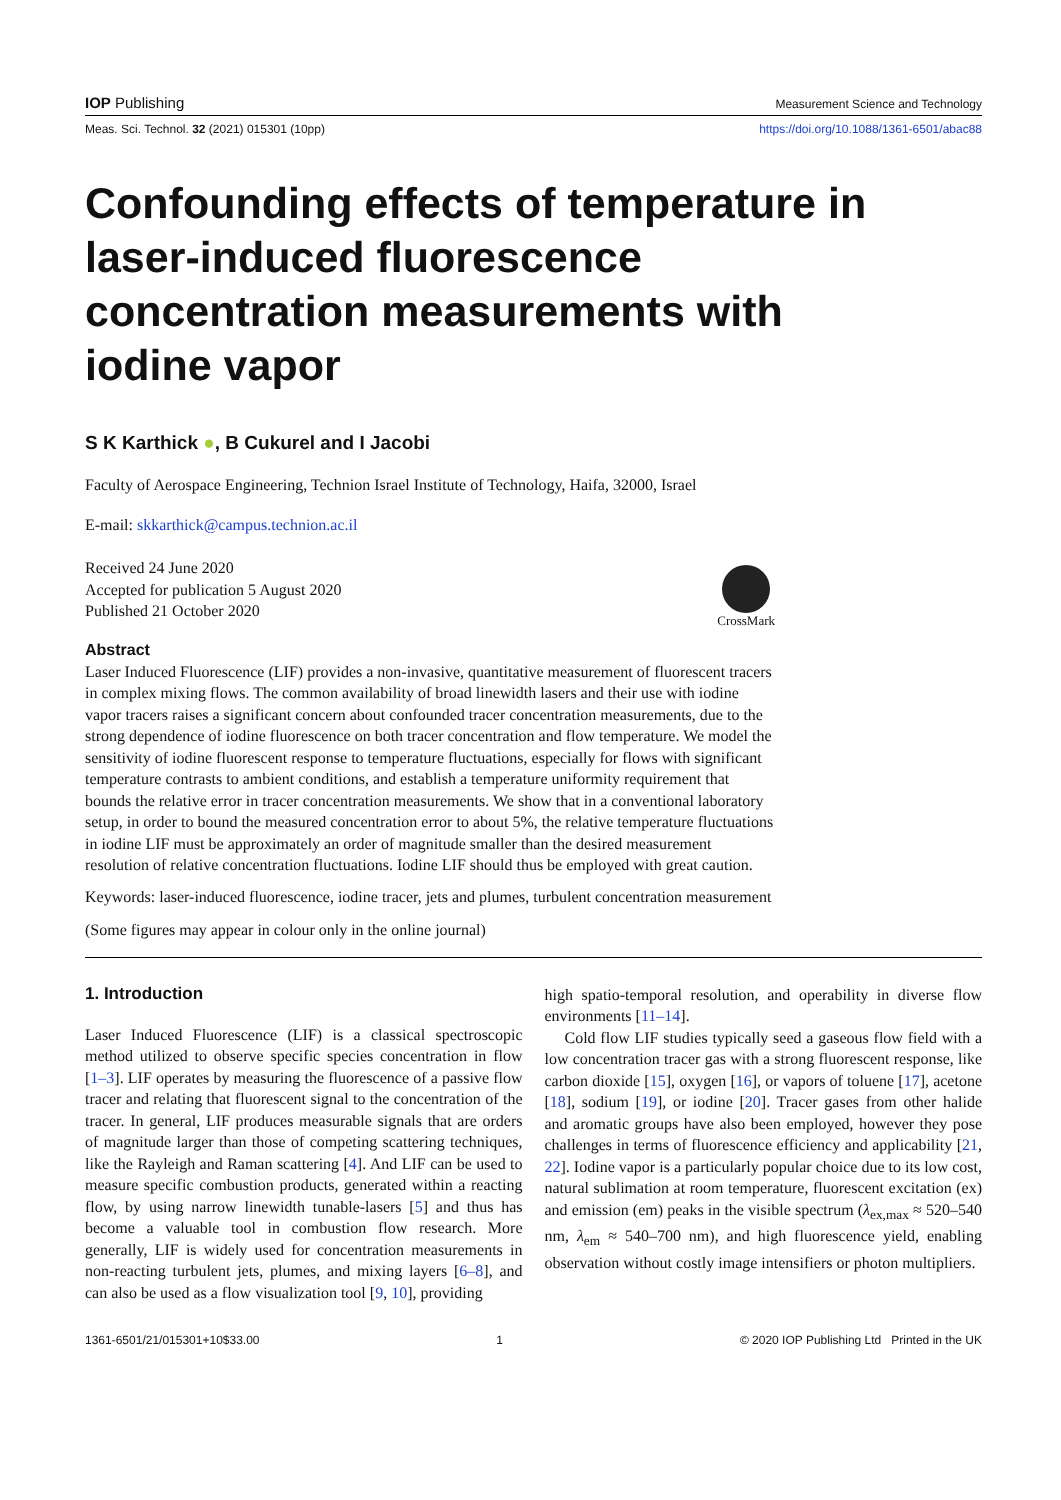IOP Publishing Measurement Science and Technology
Meas. Sci. Technol. 32 (2021) 015301 (10pp) https://doi.org/10.1088/1361-6501/abac88
Confounding effects of temperature in laser-induced fluorescence concentration measurements with iodine vapor
S K Karthick ●, B Cukurel and I Jacobi
Faculty of Aerospace Engineering, Technion Israel Institute of Technology, Haifa, 32000, Israel
E-mail: skkarthick@campus.technion.ac.il
Received 24 June 2020
Accepted for publication 5 August 2020
Published 21 October 2020
CrossMark
Abstract
Laser Induced Fluorescence (LIF) provides a non-invasive, quantitative measurement of fluorescent tracers in complex mixing flows. The common availability of broad linewidth lasers and their use with iodine vapor tracers raises a significant concern about confounded tracer concentration measurements, due to the strong dependence of iodine fluorescence on both tracer concentration and flow temperature. We model the sensitivity of iodine fluorescent response to temperature fluctuations, especially for flows with significant temperature contrasts to ambient conditions, and establish a temperature uniformity requirement that bounds the relative error in tracer concentration measurements. We show that in a conventional laboratory setup, in order to bound the measured concentration error to about 5%, the relative temperature fluctuations in iodine LIF must be approximately an order of magnitude smaller than the desired measurement resolution of relative concentration fluctuations. Iodine LIF should thus be employed with great caution.
Keywords: laser-induced fluorescence, iodine tracer, jets and plumes, turbulent concentration measurement
(Some figures may appear in colour only in the online journal)
1. Introduction
Laser Induced Fluorescence (LIF) is a classical spectroscopic method utilized to observe specific species concentration in flow [1–3]. LIF operates by measuring the fluorescence of a passive flow tracer and relating that fluorescent signal to the concentration of the tracer. In general, LIF produces measurable signals that are orders of magnitude larger than those of competing scattering techniques, like the Rayleigh and Raman scattering [4]. And LIF can be used to measure specific combustion products, generated within a reacting flow, by using narrow linewidth tunable-lasers [5] and thus has become a valuable tool in combustion flow research. More generally, LIF is widely used for concentration measurements in non-reacting turbulent jets, plumes, and mixing layers [6–8], and can also be used as a flow visualization tool [9, 10], providing
high spatio-temporal resolution, and operability in diverse flow environments [11–14].
Cold flow LIF studies typically seed a gaseous flow field with a low concentration tracer gas with a strong fluorescent response, like carbon dioxide [15], oxygen [16], or vapors of toluene [17], acetone [18], sodium [19], or iodine [20]. Tracer gases from other halide and aromatic groups have also been employed, however they pose challenges in terms of fluorescence efficiency and applicability [21, 22]. Iodine vapor is a particularly popular choice due to its low cost, natural sublimation at room temperature, fluorescent excitation (ex) and emission (em) peaks in the visible spectrum (λ<sub>ex,max</sub> ≈ 520–540 nm, λ<sub>em</sub> ≈ 540–700 nm), and high fluorescence yield, enabling observation without costly image intensifiers or photon multipliers.
1361-6501/21/015301+10$33.00 1 © 2020 IOP Publishing Ltd Printed in the UK